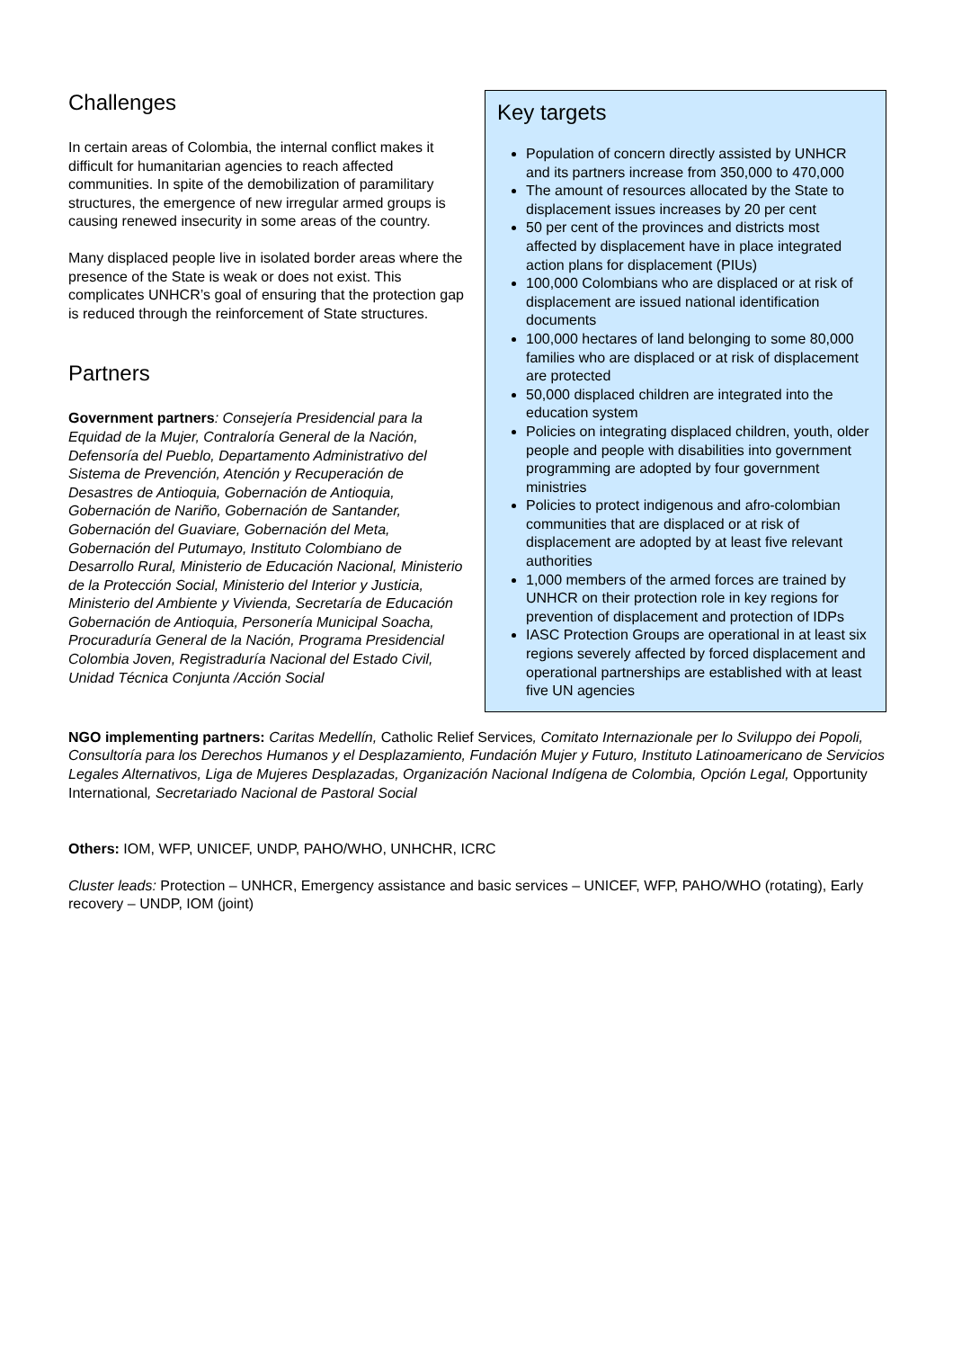Challenges
In certain areas of Colombia, the internal conflict makes it difficult for humanitarian agencies to reach affected communities. In spite of the demobilization of paramilitary structures, the emergence of new irregular armed groups is causing renewed insecurity in some areas of the country.
Many displaced people live in isolated border areas where the presence of the State is weak or does not exist. This complicates UNHCR’s goal of ensuring that the protection gap is reduced through the reinforcement of State structures.
Partners
Government partners: Consejería Presidencial para la Equidad de la Mujer, Contraloría General de la Nación, Defensoría del Pueblo, Departamento Administrativo del Sistema de Prevención, Atención y Recuperación de Desastres de Antioquia, Gobernación de Antioquia, Gobernación de Nariño, Gobernación de Santander, Gobernación del Guaviare, Gobernación del Meta, Gobernación del Putumayo, Instituto Colombiano de Desarrollo Rural, Ministerio de Educación Nacional, Ministerio de la Protección Social, Ministerio del Interior y Justicia, Ministerio del Ambiente y Vivienda, Secretaría de Educación Gobernación de Antioquia, Personería Municipal Soacha, Procuraduría General de la Nación, Programa Presidencial Colombia Joven, Registraduría Nacional del Estado Civil, Unidad Técnica Conjunta /Acción Social
Key targets
Population of concern directly assisted by UNHCR and its partners increase from 350,000 to 470,000
The amount of resources allocated by the State to displacement issues increases by 20 per cent
50 per cent of the provinces and districts most affected by displacement have in place integrated action plans for displacement (PIUs)
100,000 Colombians who are displaced or at risk of displacement are issued national identification documents
100,000 hectares of land belonging to some 80,000 families who are displaced or at risk of displacement are protected
50,000 displaced children are integrated into the education system
Policies on integrating displaced children, youth, older people and people with disabilities into government programming are adopted by four government ministries
Policies to protect indigenous and afro-colombian communities that are displaced or at risk of displacement are adopted by at least five relevant authorities
1,000 members of the armed forces are trained by UNHCR on their protection role in key regions for prevention of displacement and protection of IDPs
IASC Protection Groups are operational in at least six regions severely affected by forced displacement and operational partnerships are established with at least five UN agencies
NGO implementing partners: Caritas Medellín, Catholic Relief Services, Comitato Internazionale per lo Sviluppo dei Popoli, Consultoría para los Derechos Humanos y el Desplazamiento, Fundación Mujer y Futuro, Instituto Latinoamericano de Servicios Legales Alternativos, Liga de Mujeres Desplazadas, Organización Nacional Indígena de Colombia, Opción Legal, Opportunity International, Secretariado Nacional de Pastoral Social
Others: IOM, WFP, UNICEF, UNDP, PAHO/WHO, UNHCHR, ICRC
Cluster leads: Protection – UNHCR, Emergency assistance and basic services – UNICEF, WFP, PAHO/WHO (rotating), Early recovery – UNDP, IOM (joint)